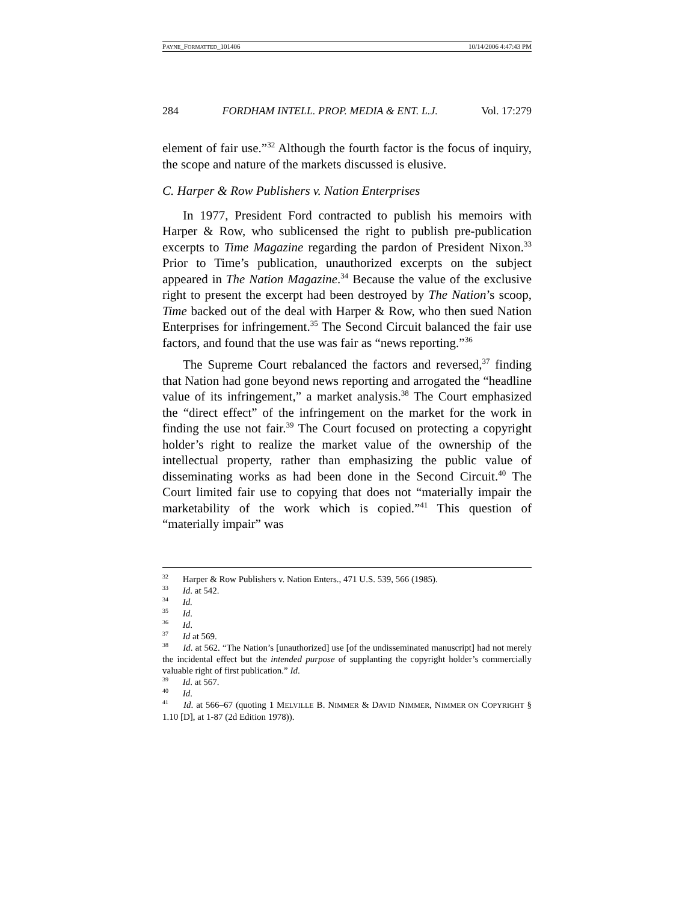PAYNE_FORMATTED_101406 10/14/2006 4:47:43 PM
284 FORDHAM INTELL. PROP. MEDIA & ENT. L.J. Vol. 17:279
element of fair use.”<sup>32</sup> Although the fourth factor is the focus of inquiry, the scope and nature of the markets discussed is elusive.
C. Harper & Row Publishers v. Nation Enterprises
In 1977, President Ford contracted to publish his memoirs with Harper & Row, who sublicensed the right to publish pre-publication excerpts to Time Magazine regarding the pardon of President Nixon.<sup>33</sup> Prior to Time’s publication, unauthorized excerpts on the subject appeared in The Nation Magazine.<sup>34</sup> Because the value of the exclusive right to present the excerpt had been destroyed by The Nation’s scoop, Time backed out of the deal with Harper & Row, who then sued Nation Enterprises for infringement.<sup>35</sup> The Second Circuit balanced the fair use factors, and found that the use was fair as “news reporting.”<sup>36</sup>
The Supreme Court rebalanced the factors and reversed,<sup>37</sup> finding that Nation had gone beyond news reporting and arrogated the “headline value of its infringement,” a market analysis.<sup>38</sup> The Court emphasized the “direct effect” of the infringement on the market for the work in finding the use not fair.<sup>39</sup> The Court focused on protecting a copyright holder’s right to realize the market value of the ownership of the intellectual property, rather than emphasizing the public value of disseminating works as had been done in the Second Circuit.<sup>40</sup> The Court limited fair use to copying that does not “materially impair the marketability of the work which is copied.”<sup>41</sup> This question of “materially impair” was
<sup>32</sup> Harper & Row Publishers v. Nation Enters., 471 U.S. 539, 566 (1985).
<sup>33</sup> Id. at 542.
<sup>34</sup> Id.
<sup>35</sup> Id.
<sup>36</sup> Id.
<sup>37</sup> Id at 569.
<sup>38</sup> Id. at 562. “The Nation’s [unauthorized] use [of the undisseminated manuscript] had not merely the incidental effect but the intended purpose of supplanting the copyright holder’s commercially valuable right of first publication.” Id.
<sup>39</sup> Id. at 567.
<sup>40</sup> Id.
<sup>41</sup> Id. at 566–67 (quoting 1 MELVILLE B. NIMMER & DAVID NIMMER, NIMMER ON COPYRIGHT § 1.10 [D], at 1-87 (2d Edition 1978)).